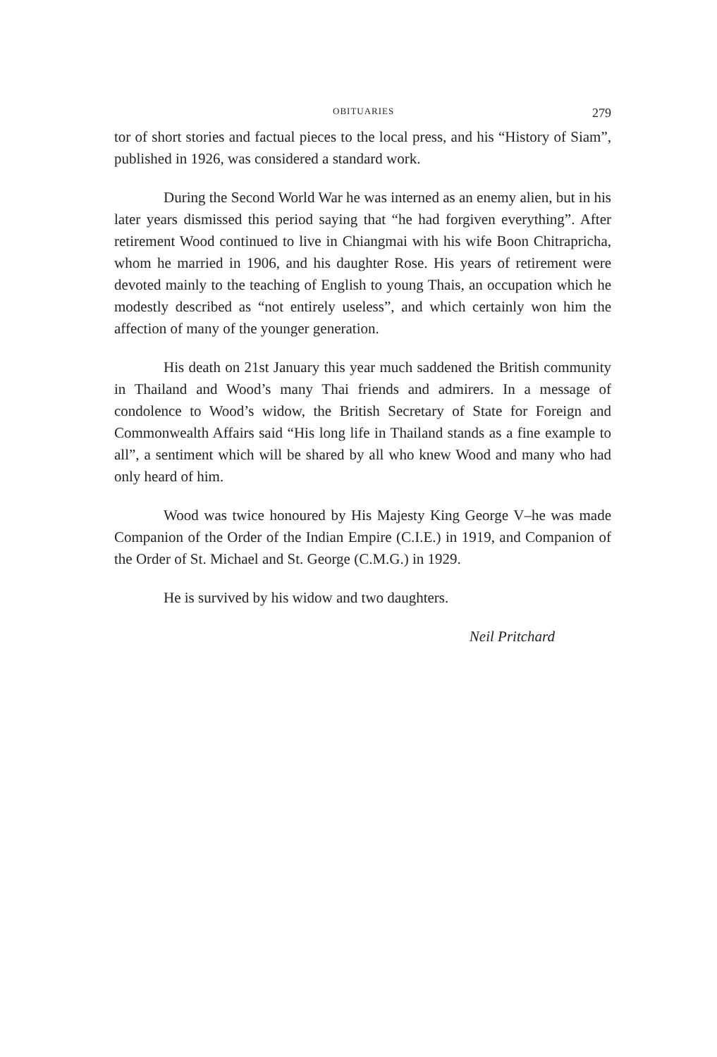OBITUARIES 279
tor of short stories and factual pieces to the local press, and his “History of Siam”, published in 1926, was considered a standard work.
During the Second World War he was interned as an enemy alien, but in his later years dismissed this period saying that “he had forgiven everything”. After retirement Wood continued to live in Chiangmai with his wife Boon Chitrapricha, whom he married in 1906, and his daughter Rose. His years of retirement were devoted mainly to the teaching of English to young Thais, an occupation which he modestly described as “not entirely useless”, and which certainly won him the affection of many of the younger generation.
His death on 21st January this year much saddened the British community in Thailand and Wood’s many Thai friends and admirers. In a message of condolence to Wood’s widow, the British Secretary of State for Foreign and Commonwealth Affairs said “His long life in Thailand stands as a fine example to all”, a sentiment which will be shared by all who knew Wood and many who had only heard of him.
Wood was twice honoured by His Majesty King George V–he was made Companion of the Order of the Indian Empire (C.I.E.) in 1919, and Companion of the Order of St. Michael and St. George (C.M.G.) in 1929.
He is survived by his widow and two daughters.
Neil Pritchard